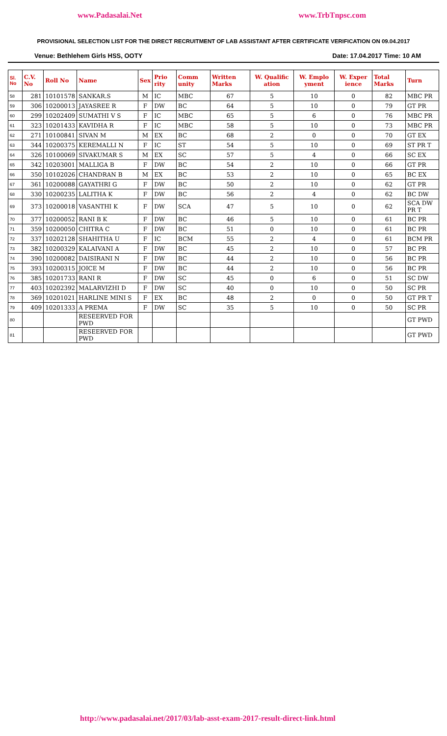www.Padasalai.Net www.TrbTnpsc.com
PROVISIONAL SELECTION LIST FOR THE DIRECT RECRUITMENT OF LAB ASSISTANT AFTER CERTIFICATE VERIFICATION ON 09.04.2017
Venue: Bethlehem Girls HSS, OOTY Date: 17.04.2017 Time: 10 AM
| Sl. No | C.V. No | Roll No | Name | Sex | Prio rity | Comm unity | Written Marks | W. Qualific ation | W. Emplo yment | W. Exper ience | Total Marks | Turn |
| --- | --- | --- | --- | --- | --- | --- | --- | --- | --- | --- | --- | --- |
| 58 | 281 | 10101578 | SANKAR.S | M | IC | MBC | 67 | 5 | 10 | 0 | 82 | MBC PR |
| 59 | 306 | 10200013 | JAYASREE R | F | DW | BC | 64 | 5 | 10 | 0 | 79 | GT PR |
| 60 | 299 | 10202409 | SUMATHI V S | F | IC | MBC | 65 | 5 | 6 | 0 | 76 | MBC PR |
| 61 | 323 | 10201433 | KAVIDHA R | F | IC | MBC | 58 | 5 | 10 | 0 | 73 | MBC PR |
| 62 | 271 | 10100841 | SIVAN M | M | EX | BC | 68 | 2 | 0 | 0 | 70 | GT EX |
| 63 | 344 | 10200375 | KEREMALLI N | F | IC | ST | 54 | 5 | 10 | 0 | 69 | ST PR T |
| 64 | 326 | 10100069 | SIVAKUMAR S | M | EX | SC | 57 | 5 | 4 | 0 | 66 | SC EX |
| 65 | 342 | 10203001 | MALLIGA B | F | DW | BC | 54 | 2 | 10 | 0 | 66 | GT PR |
| 66 | 350 | 10102026 | CHANDRAN B | M | EX | BC | 53 | 2 | 10 | 0 | 65 | BC EX |
| 67 | 361 | 10200088 | GAYATHRI G | F | DW | BC | 50 | 2 | 10 | 0 | 62 | GT PR |
| 68 | 330 | 10200235 | LALITHA K | F | DW | BC | 56 | 2 | 4 | 0 | 62 | BC DW |
| 69 | 373 | 10200018 | VASANTHI K | F | DW | SCA | 47 | 5 | 10 | 0 | 62 | SCA DW PR T |
| 70 | 377 | 10200052 | RANI B K | F | DW | BC | 46 | 5 | 10 | 0 | 61 | BC PR |
| 71 | 359 | 10200050 | CHITRA C | F | DW | BC | 51 | 0 | 10 | 0 | 61 | BC PR |
| 72 | 337 | 10202128 | SHAHITHA U | F | IC | BCM | 55 | 2 | 4 | 0 | 61 | BCM PR |
| 73 | 382 | 10200329 | KALAIVANI A | F | DW | BC | 45 | 2 | 10 | 0 | 57 | BC PR |
| 74 | 390 | 10200082 | DAISIRANI N | F | DW | BC | 44 | 2 | 10 | 0 | 56 | BC PR |
| 75 | 393 | 10200315 | JOICE M | F | DW | BC | 44 | 2 | 10 | 0 | 56 | BC PR |
| 76 | 385 | 10201733 | RANI R | F | DW | SC | 45 | 0 | 6 | 0 | 51 | SC DW |
| 77 | 403 | 10202392 | MALARVIZHI D | F | DW | SC | 40 | 0 | 10 | 0 | 50 | SC PR |
| 78 | 369 | 10201021 | HARLINE MINI S | F | EX | BC | 48 | 2 | 0 | 0 | 50 | GT PR T |
| 79 | 409 | 10201333 | A PREMA | F | DW | SC | 35 | 5 | 10 | 0 | 50 | SC PR |
| 80 | | | RESEERVED FOR PWD | | | | | | | | | GT PWD |
| 81 | | | RESEERVED FOR PWD | | | | | | | | | GT PWD |
http://www.padasalai.net/2017/03/lab-asst-exam-2017-result-direct-link.html